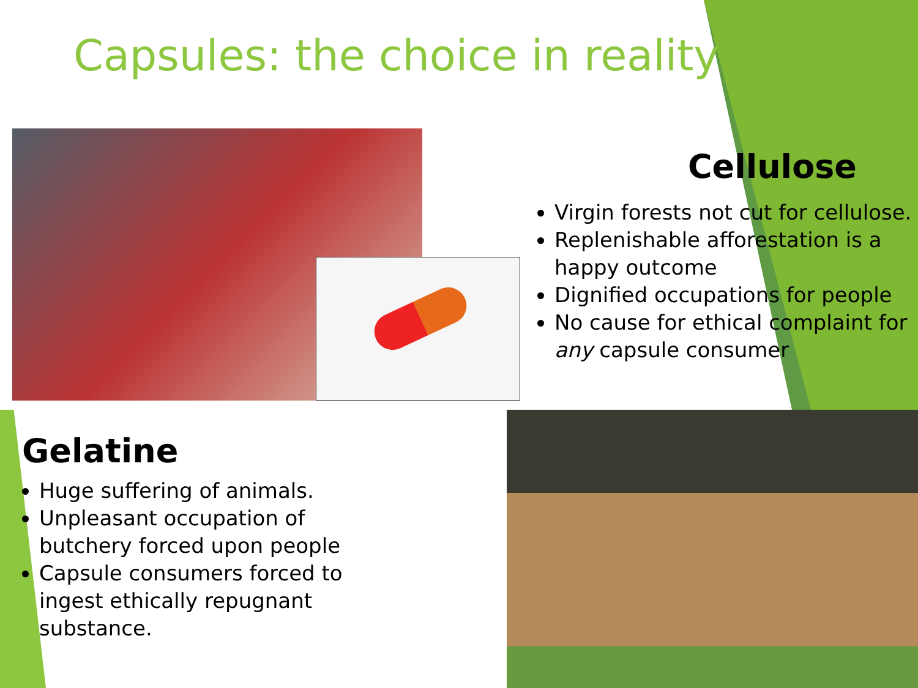Capsules: the choice in reality
Cellulose
Virgin forests not cut for cellulose.
Replenishable afforestation is a happy outcome
Dignified occupations for people
No cause for ethical complaint for any capsule consumer
Gelatine
Huge suffering of animals.
Unpleasant occupation of butchery forced upon people
Capsule consumers forced to ingest ethically repugnant substance.